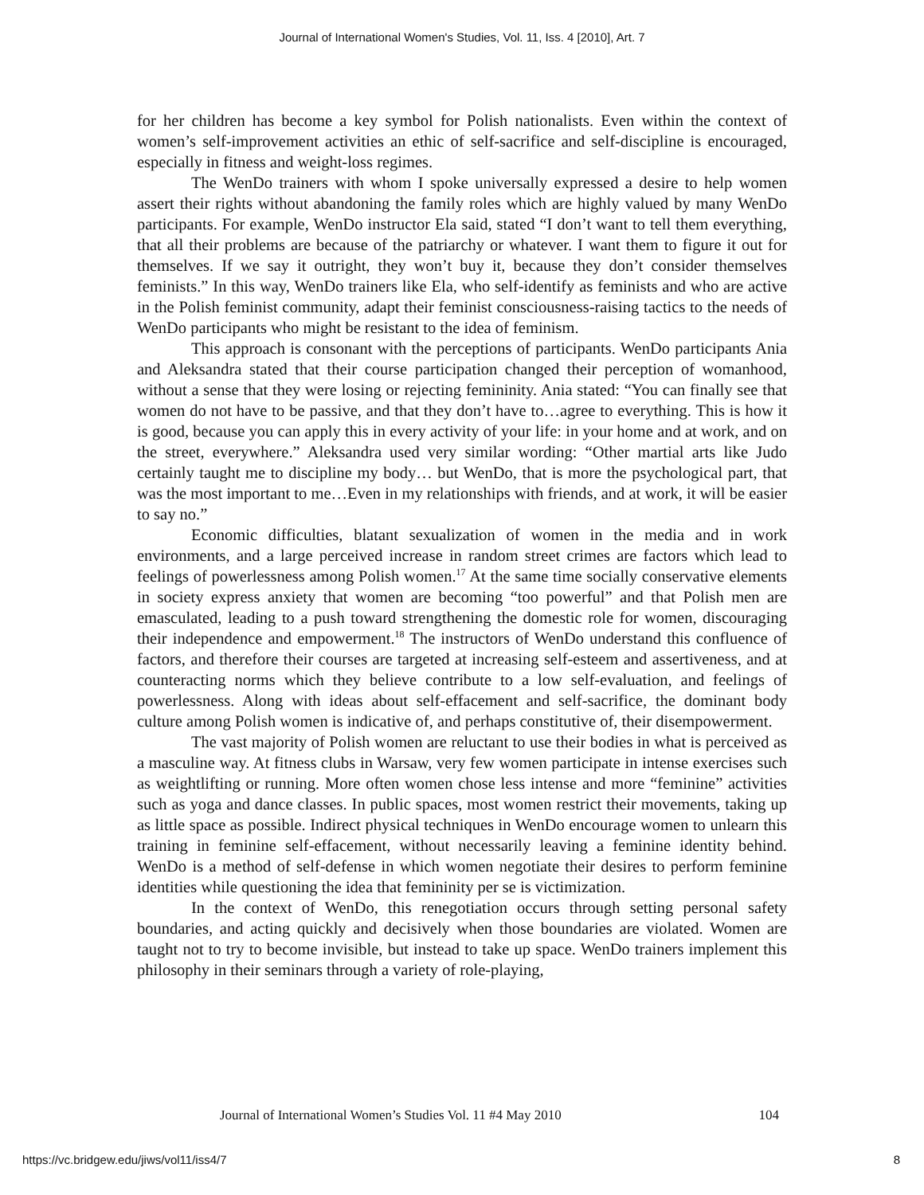Journal of International Women's Studies, Vol. 11, Iss. 4 [2010], Art. 7
for her children has become a key symbol for Polish nationalists. Even within the context of women’s self-improvement activities an ethic of self-sacrifice and self-discipline is encouraged, especially in fitness and weight-loss regimes.
The WenDo trainers with whom I spoke universally expressed a desire to help women assert their rights without abandoning the family roles which are highly valued by many WenDo participants. For example, WenDo instructor Ela said, stated “I don’t want to tell them everything, that all their problems are because of the patriarchy or whatever. I want them to figure it out for themselves. If we say it outright, they won’t buy it, because they don’t consider themselves feminists.” In this way, WenDo trainers like Ela, who self-identify as feminists and who are active in the Polish feminist community, adapt their feminist consciousness-raising tactics to the needs of WenDo participants who might be resistant to the idea of feminism.
This approach is consonant with the perceptions of participants. WenDo participants Ania and Aleksandra stated that their course participation changed their perception of womanhood, without a sense that they were losing or rejecting femininity. Ania stated: “You can finally see that women do not have to be passive, and that they don’t have to…agree to everything. This is how it is good, because you can apply this in every activity of your life: in your home and at work, and on the street, everywhere.” Aleksandra used very similar wording: “Other martial arts like Judo certainly taught me to discipline my body… but WenDo, that is more the psychological part, that was the most important to me…Even in my relationships with friends, and at work, it will be easier to say no.”
Economic difficulties, blatant sexualization of women in the media and in work environments, and a large perceived increase in random street crimes are factors which lead to feelings of powerlessness among Polish women.<sup>17</sup> At the same time socially conservative elements in society express anxiety that women are becoming “too powerful” and that Polish men are emasculated, leading to a push toward strengthening the domestic role for women, discouraging their independence and empowerment.<sup>18</sup> The instructors of WenDo understand this confluence of factors, and therefore their courses are targeted at increasing self-esteem and assertiveness, and at counteracting norms which they believe contribute to a low self-evaluation, and feelings of powerlessness. Along with ideas about self-effacement and self-sacrifice, the dominant body culture among Polish women is indicative of, and perhaps constitutive of, their disempowerment.
The vast majority of Polish women are reluctant to use their bodies in what is perceived as a masculine way. At fitness clubs in Warsaw, very few women participate in intense exercises such as weightlifting or running. More often women chose less intense and more “feminine” activities such as yoga and dance classes. In public spaces, most women restrict their movements, taking up as little space as possible. Indirect physical techniques in WenDo encourage women to unlearn this training in feminine self-effacement, without necessarily leaving a feminine identity behind. WenDo is a method of self-defense in which women negotiate their desires to perform feminine identities while questioning the idea that femininity per se is victimization.
In the context of WenDo, this renegotiation occurs through setting personal safety boundaries, and acting quickly and decisively when those boundaries are violated. Women are taught not to try to become invisible, but instead to take up space. WenDo trainers implement this philosophy in their seminars through a variety of role-playing,
Journal of International Women’s Studies Vol. 11 #4 May 2010 104
https://vc.bridgew.edu/jiws/vol11/iss4/7 8